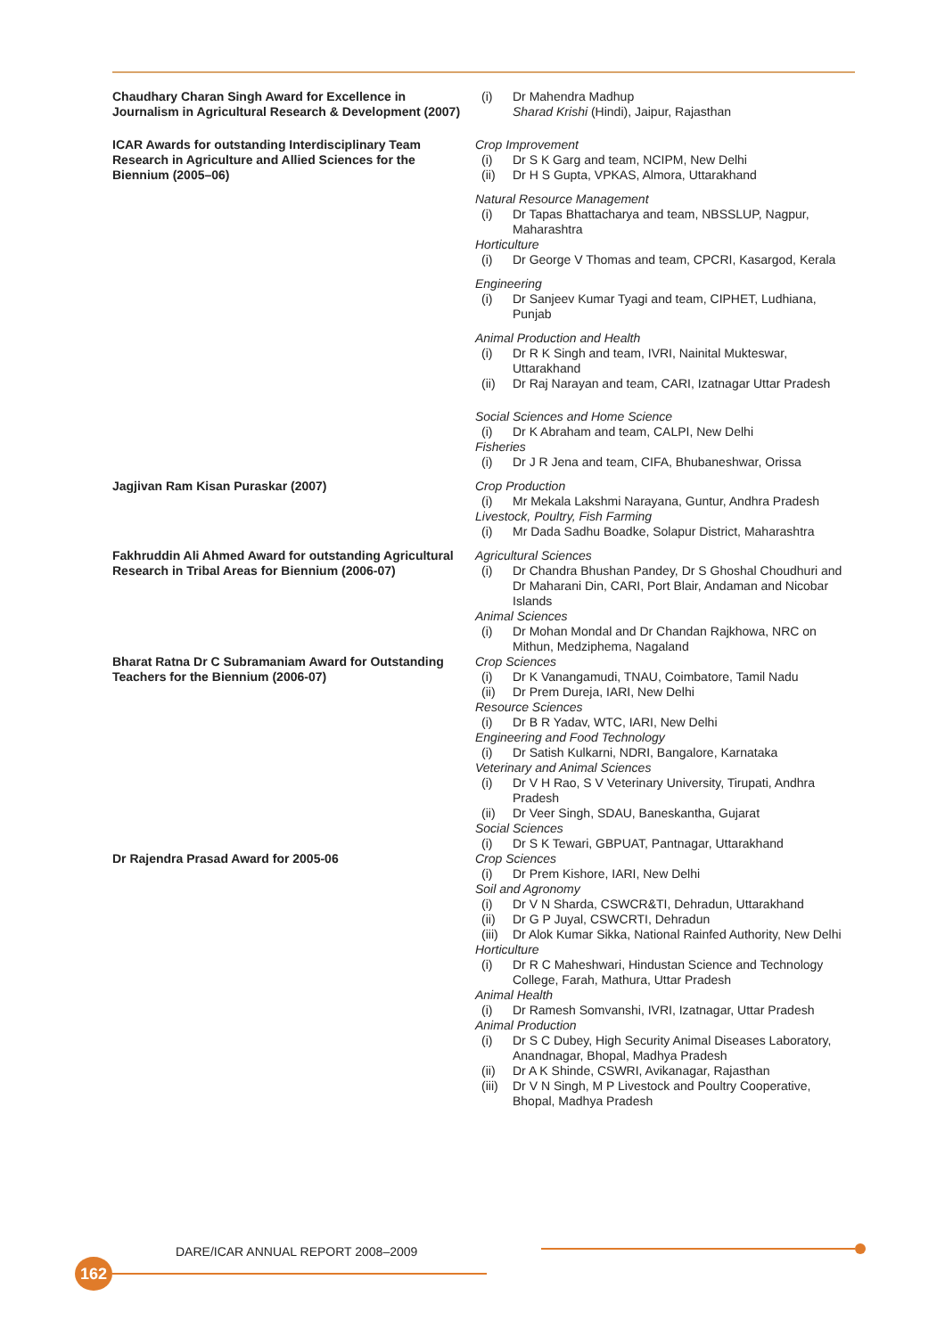| Chaudhary Charan Singh Award for Excellence in Journalism in Agricultural Research & Development (2007) | (i) Dr Mahendra Madhup Sharad Krishi (Hindi), Jaipur, Rajasthan |
| ICAR Awards for outstanding Interdisciplinary Team Research in Agriculture and Allied Sciences for the Biennium (2005–06) | Crop Improvement (i) Dr S K Garg and team, NCIPM, New Delhi (ii) Dr H S Gupta, VPKAS, Almora, Uttarakhand Natural Resource Management (i) Dr Tapas Bhattacharya and team, NBSSLUP, Nagpur, Maharashtra Horticulture (i) Dr George V Thomas and team, CPCRI, Kasargod, Kerala Engineering (i) Dr Sanjeev Kumar Tyagi and team, CIPHET, Ludhiana, Punjab Animal Production and Health (i) Dr R K Singh and team, IVRI, Nainital Mukteswar, Uttarakhand (ii) Dr Raj Narayan and team, CARI, Izatnagar Uttar Pradesh Social Sciences and Home Science (i) Dr K Abraham and team, CALPI, New Delhi Fisheries (i) Dr J R Jena and team, CIFA, Bhubaneshwar, Orissa |
| Jagjivan Ram Kisan Puraskar (2007) | Crop Production (i) Mr Mekala Lakshmi Narayana, Guntur, Andhra Pradesh Livestock, Poultry, Fish Farming (i) Mr Dada Sadhu Boadke, Solapur District, Maharashtra |
| Fakhruddin Ali Ahmed Award for outstanding Agricultural Research in Tribal Areas for Biennium (2006-07) | Agricultural Sciences (i) Dr Chandra Bhushan Pandey, Dr S Ghoshal Choudhuri and Dr Maharani Din, CARI, Port Blair, Andaman and Nicobar Islands Animal Sciences (i) Dr Mohan Mondal and Dr Chandan Rajkhowa, NRC on Mithun, Medziphema, Nagaland |
| Bharat Ratna Dr C Subramaniam Award for Outstanding Teachers for the Biennium (2006-07) | Crop Sciences (i) Dr K Vanangamudi, TNAU, Coimbatore, Tamil Nadu (ii) Dr Prem Dureja, IARI, New Delhi Resource Sciences (i) Dr B R Yadav, WTC, IARI, New Delhi Engineering and Food Technology (i) Dr Satish Kulkarni, NDRI, Bangalore, Karnataka Veterinary and Animal Sciences (i) Dr V H Rao, S V Veterinary University, Tirupati, Andhra Pradesh (ii) Dr Veer Singh, SDAU, Baneskantha, Gujarat Social Sciences (i) Dr S K Tewari, GBPUAT, Pantnagar, Uttarakhand |
| Dr Rajendra Prasad Award for 2005-06 | Crop Sciences (i) Dr Prem Kishore, IARI, New Delhi Soil and Agronomy (i) Dr V N Sharda, CSWCR&TI, Dehradun, Uttarakhand (ii) Dr G P Juyal, CSWCRTI, Dehradun (iii) Dr Alok Kumar Sikka, National Rainfed Authority, New Delhi Horticulture (i) Dr R C Maheshwari, Hindustan Science and Technology College, Farah, Mathura, Uttar Pradesh Animal Health (i) Dr Ramesh Somvanshi, IVRI, Izatnagar, Uttar Pradesh Animal Production (i) Dr S C Dubey, High Security Animal Diseases Laboratory, Anandnagar, Bhopal, Madhya Pradesh (ii) Dr A K Shinde, CSWRI, Avikanagar, Rajasthan (iii) Dr V N Singh, M P Livestock and Poultry Cooperative, Bhopal, Madhya Pradesh |
DARE/ICAR ANNUAL REPORT 2008–2009
162